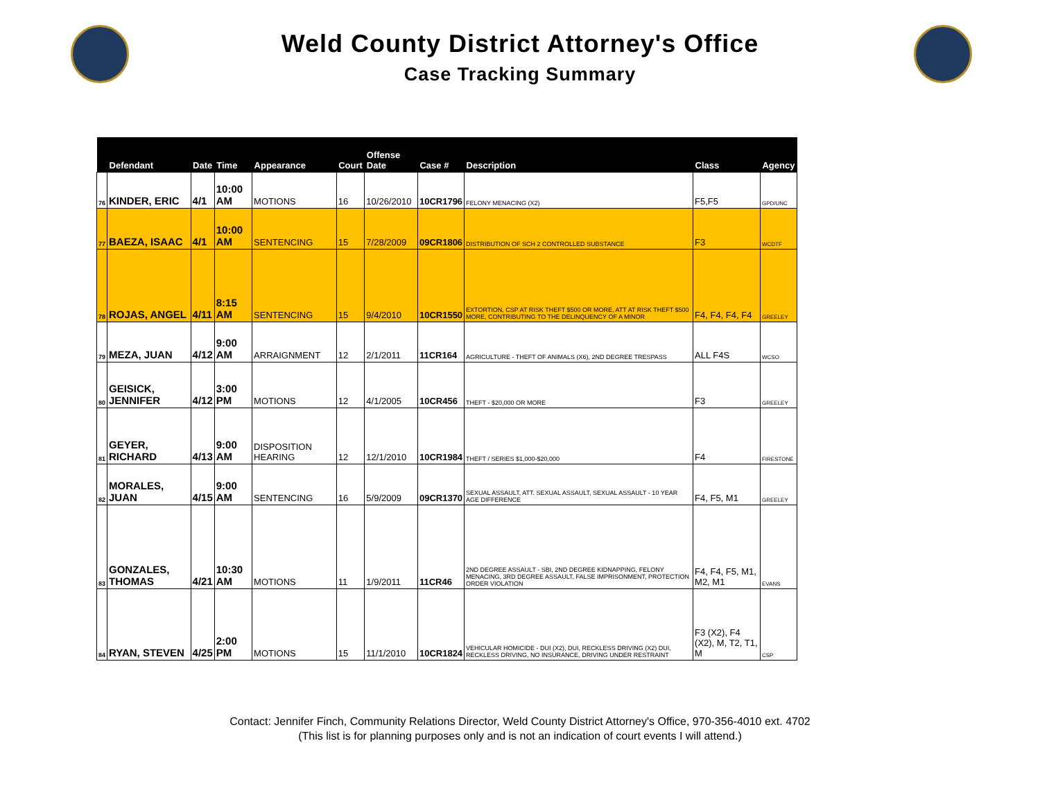Weld County District Attorney's Office
Case Tracking Summary
| | Defendant | Date | Time | Appearance | Court | Offense Date | Case # | Description | Class | Agency |
| --- | --- | --- | --- | --- | --- | --- | --- | --- | --- | --- |
| 76 | KINDER, ERIC | 4/1 | 10:00 AM | MOTIONS | 16 | 10/26/2010 | 10CR1796 | FELONY MENACING (X2) | F5,F5 | GPD/UNC |
| 77 | BAEZA, ISAAC | 4/1 | 10:00 AM | SENTENCING | 15 | 7/28/2009 | 09CR1806 | DISTRIBUTION OF SCH 2 CONTROLLED SUBSTANCE | F3 | WCDTF |
| 78 | ROJAS, ANGEL | 4/11 | 8:15 AM | SENTENCING | 15 | 9/4/2010 | 10CR1550 | EXTORTION, CSP AT RISK THEFT $500 OR MORE, ATT AT RISK THEFT $500 MORE, CONTRIBUTING TO THE DELINQUENCY OF A MINOR | F4, F4, F4, F4 | GREELEY |
| 79 | MEZA, JUAN | 4/12 | 9:00 AM | ARRAIGNMENT | 12 | 2/1/2011 | 11CR164 | AGRICULTURE - THEFT OF ANIMALS (X6), 2ND DEGREE TRESPASS | ALL F4S | WCSO |
| 80 | GEISICK, JENNIFER | 4/12 | 3:00 PM | MOTIONS | 12 | 4/1/2005 | 10CR456 | THEFT - $20,000 OR MORE | F3 | GREELEY |
| 81 | GEYER, RICHARD | 4/13 | 9:00 AM | DISPOSITION HEARING | 12 | 12/1/2010 | 10CR1984 | THEFT / SERIES $1,000-$20,000 | F4 | FIRESTONE |
| 82 | MORALES, JUAN | 4/15 | 9:00 AM | SENTENCING | 16 | 5/9/2009 | 09CR1370 | SEXUAL ASSAULT, ATT. SEXUAL ASSAULT, SEXUAL ASSAULT - 10 YEAR AGE DIFFERENCE | F4, F5, M1 | GREELEY |
| 83 | GONZALES, THOMAS | 4/21 | 10:30 AM | MOTIONS | 11 | 1/9/2011 | 11CR46 | 2ND DEGREE ASSAULT - SBI, 2ND DEGREE KIDNAPPING, FELONY MENACING, 3RD DEGREE ASSAULT, FALSE IMPRISONMENT, PROTECTION ORDER VIOLATION | F4, F4, F5, M1, M2, M1 | EVANS |
| 84 | RYAN, STEVEN | 4/25 | 2:00 PM | MOTIONS | 15 | 11/1/2010 | 10CR1824 | VEHICULAR HOMICIDE - DUI (X2), DUI, RECKLESS DRIVING (X2) DUI, RECKLESS DRIVING, NO INSURANCE, DRIVING UNDER RESTRAINT | F3 (X2), F4 (X2), M, T2, T1, M | CSP |
Contact: Jennifer Finch, Community Relations Director, Weld County District Attorney's Office, 970-356-4010 ext. 4702
(This list is for planning purposes only and is not an indication of court events I will attend.)